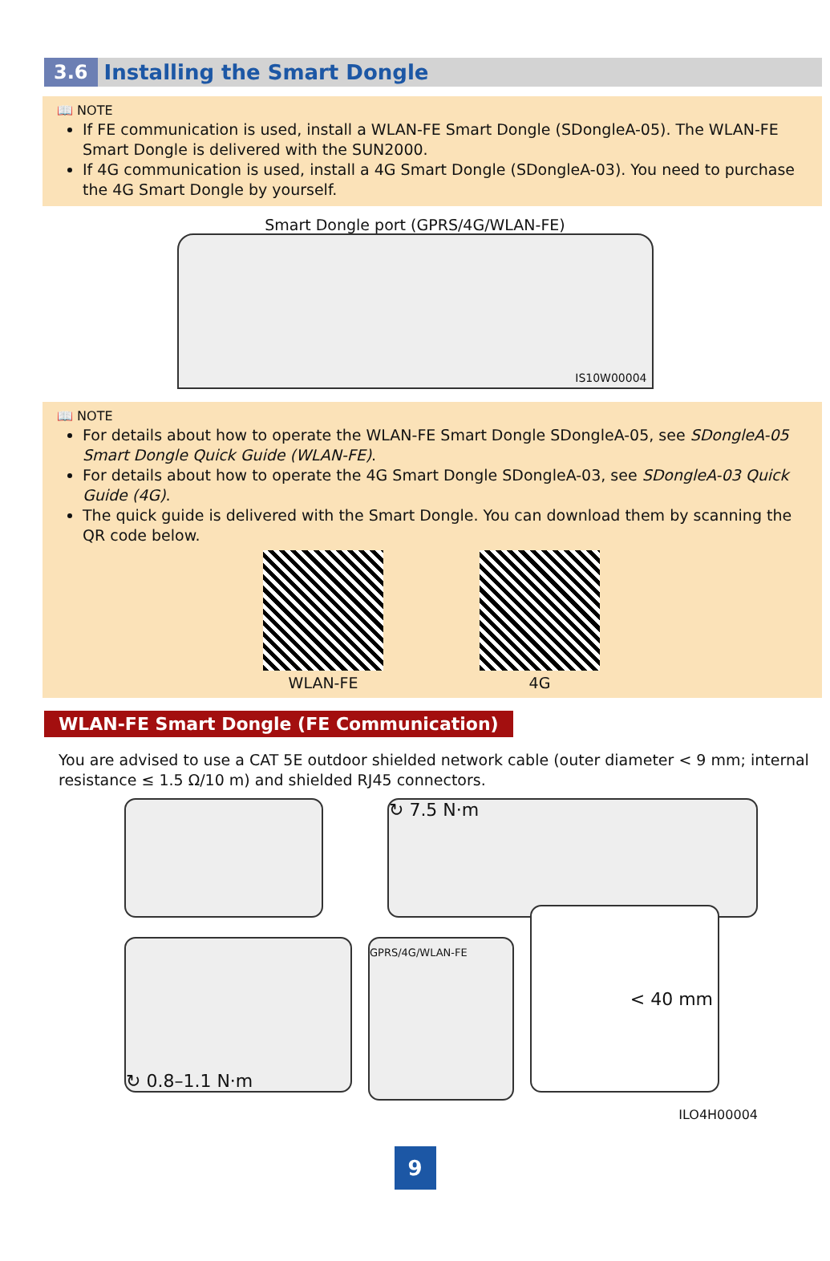3.6 Installing the Smart Dongle
📖 NOTE
If FE communication is used, install a WLAN-FE Smart Dongle (SDongleA-05). The WLAN-FE Smart Dongle is delivered with the SUN2000.
If 4G communication is used, install a 4G Smart Dongle (SDongleA-03). You need to purchase the 4G Smart Dongle by yourself.
Smart Dongle port (GPRS/4G/WLAN-FE)
IS10W00004
📖 NOTE
For details about how to operate the WLAN-FE Smart Dongle SDongleA-05, see SDongleA-05 Smart Dongle Quick Guide (WLAN-FE).
For details about how to operate the 4G Smart Dongle SDongleA-03, see SDongleA-03 Quick Guide (4G).
The quick guide is delivered with the Smart Dongle. You can download them by scanning the QR code below.
WLAN-FE 4G
WLAN-FE Smart Dongle (FE Communication)
You are advised to use a CAT 5E outdoor shielded network cable (outer diameter < 9 mm; internal resistance ≤ 1.5 Ω/10 m) and shielded RJ45 connectors.
↻ 7.5 N·m
↻ 0.8–1.1 N·m
GPRS/4G/WLAN-FE
< 40 mm
ILO4H00004
9